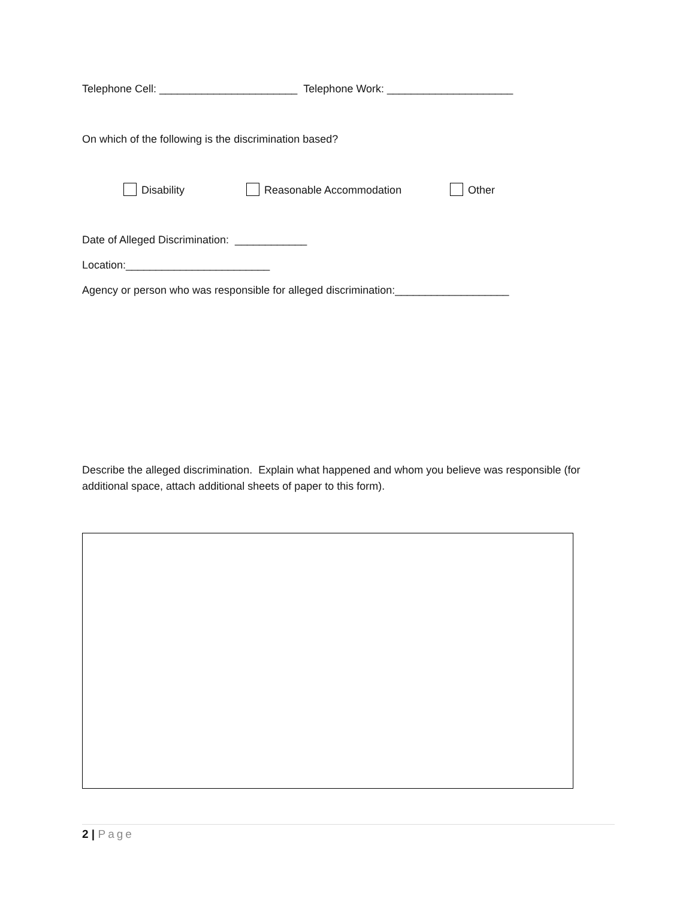Telephone Cell: _______________________ Telephone Work: _____________________
On which of the following is the discrimination based?
Disability Reasonable Accommodation Other
Date of Alleged Discrimination: ____________
Location:________________________
Agency or person who was responsible for alleged discrimination:___________________
Describe the alleged discrimination. Explain what happened and whom you believe was responsible (for additional space, attach additional sheets of paper to this form).
2 | Page